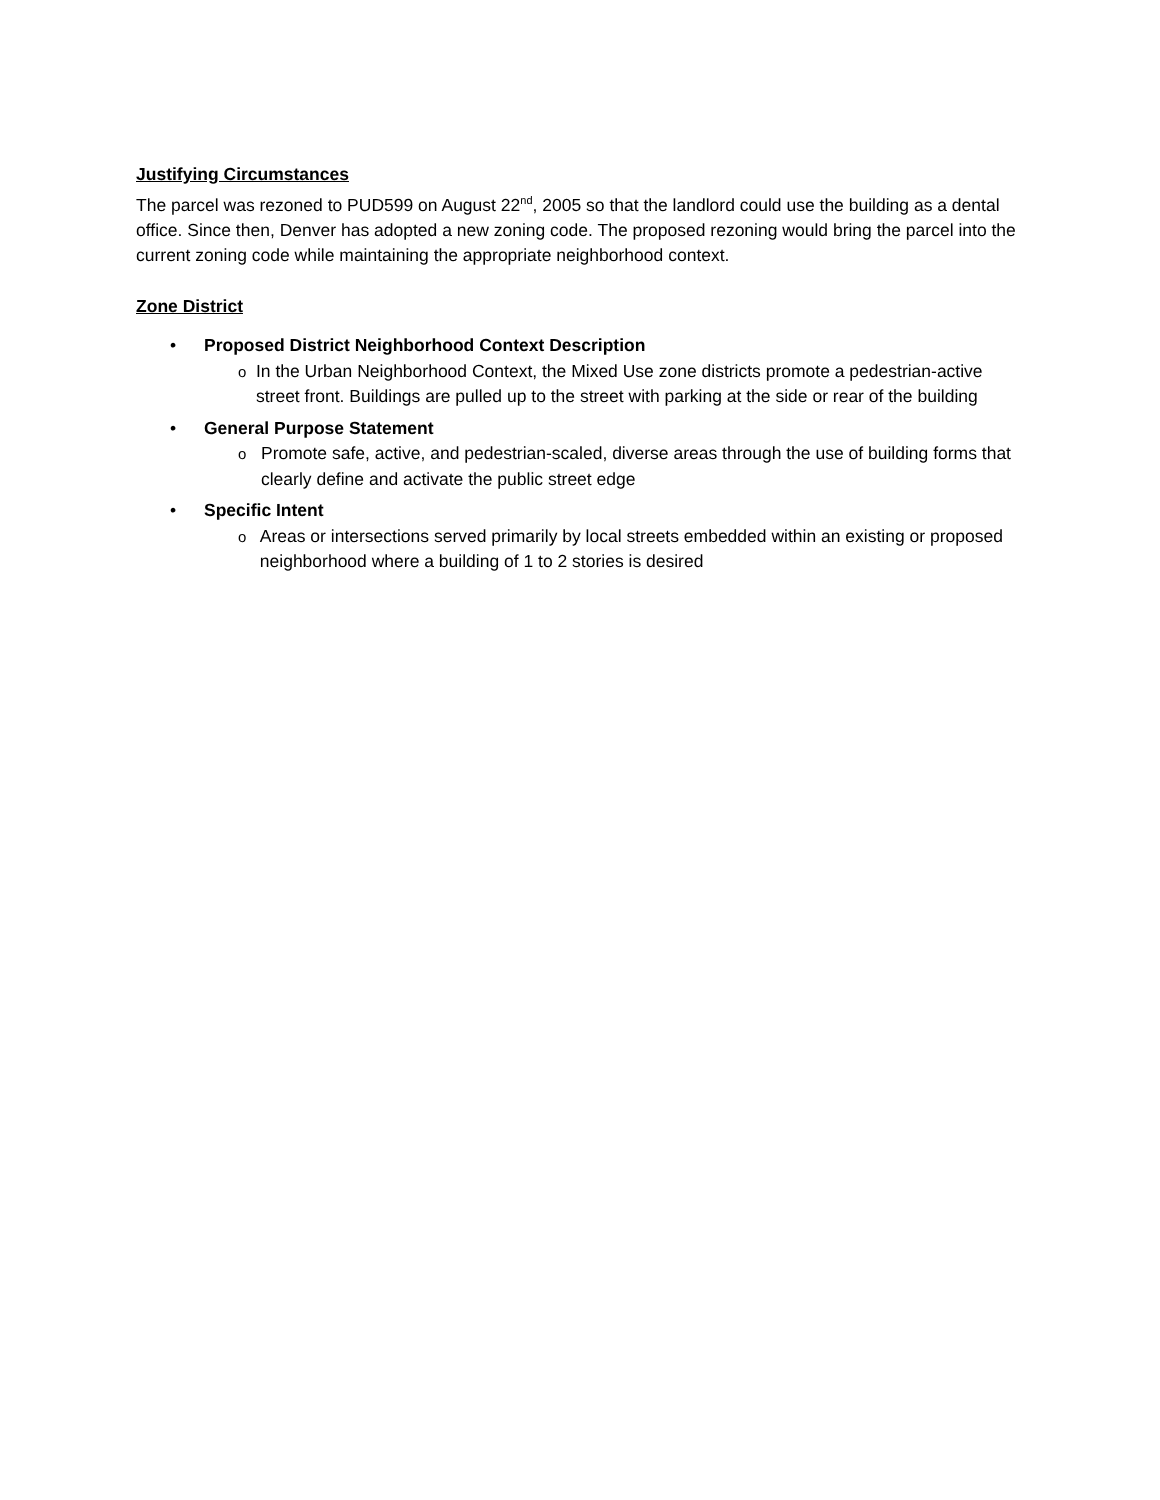Justifying Circumstances
The parcel was rezoned to PUD599 on August 22<sup>nd</sup>, 2005 so that the landlord could use the building as a dental office. Since then, Denver has adopted a new zoning code. The proposed rezoning would bring the parcel into the current zoning code while maintaining the appropriate neighborhood context.
Zone District
• Proposed District Neighborhood Context Description
o In the Urban Neighborhood Context, the Mixed Use zone districts promote a pedestrian-active street front. Buildings are pulled up to the street with parking at the side or rear of the building
• General Purpose Statement
o Promote safe, active, and pedestrian-scaled, diverse areas through the use of building forms that clearly define and activate the public street edge
• Specific Intent
o Areas or intersections served primarily by local streets embedded within an existing or proposed neighborhood where a building of 1 to 2 stories is desired